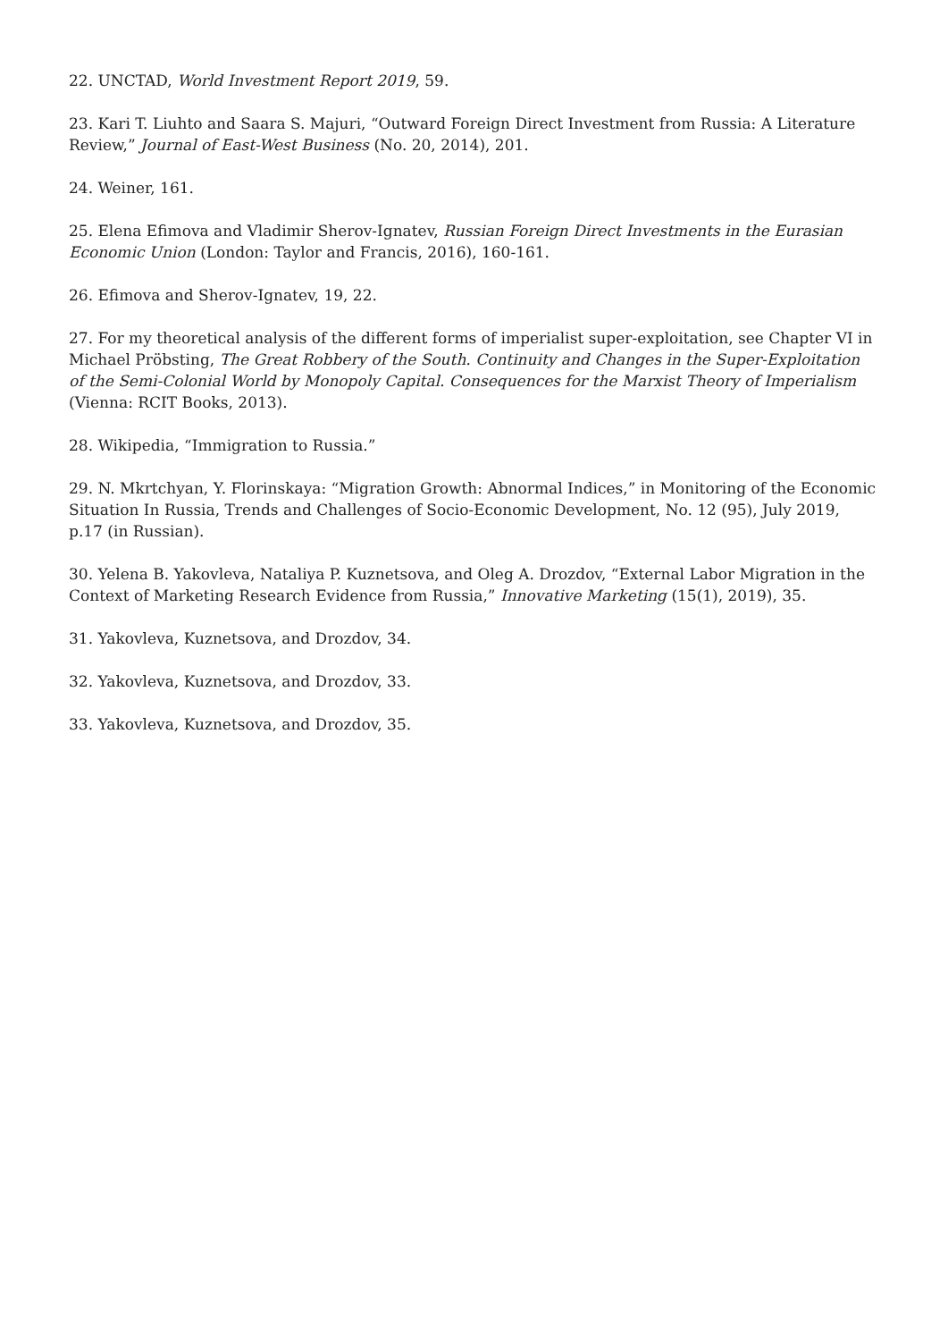22. UNCTAD, World Investment Report 2019, 59.
23. Kari T. Liuhto and Saara S. Majuri, “Outward Foreign Direct Investment from Russia: A Literature Review,” Journal of East-West Business (No. 20, 2014), 201.
24. Weiner, 161.
25. Elena Efimova and Vladimir Sherov-Ignatev, Russian Foreign Direct Investments in the Eurasian Economic Union (London: Taylor and Francis, 2016), 160-161.
26. Efimova and Sherov-Ignatev, 19, 22.
27. For my theoretical analysis of the different forms of imperialist super-exploitation, see Chapter VI in Michael Pröbsting, The Great Robbery of the South. Continuity and Changes in the Super-Exploitation of the Semi-Colonial World by Monopoly Capital. Consequences for the Marxist Theory of Imperialism (Vienna: RCIT Books, 2013).
28. Wikipedia, “Immigration to Russia.”
29. N. Mkrtchyan, Y. Florinskaya: “Migration Growth: Abnormal Indices,” in Monitoring of the Economic Situation In Russia, Trends and Challenges of Socio-Economic Development, No. 12 (95), July 2019, p.17 (in Russian).
30. Yelena B. Yakovleva, Nataliya P. Kuznetsova, and Oleg A. Drozdov, “External Labor Migration in the Context of Marketing Research Evidence from Russia,” Innovative Marketing (15(1), 2019), 35.
31. Yakovleva, Kuznetsova, and Drozdov, 34.
32. Yakovleva, Kuznetsova, and Drozdov, 33.
33. Yakovleva, Kuznetsova, and Drozdov, 35.